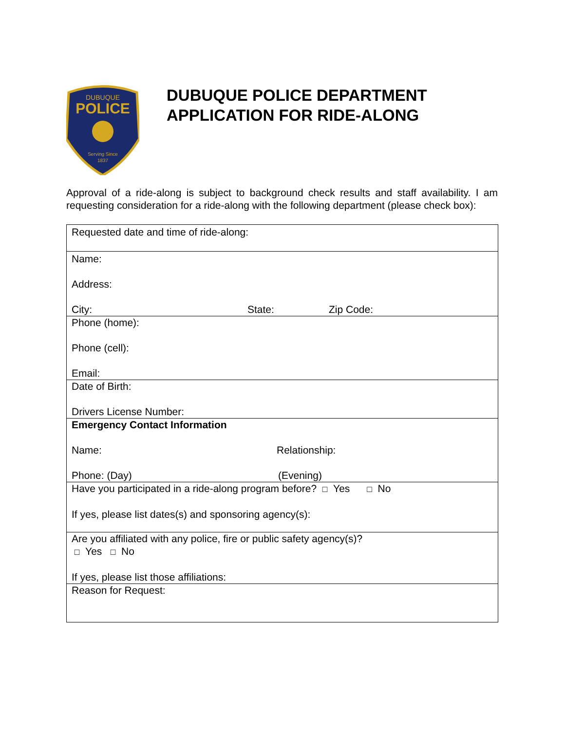DUBUQUE
POLICE
Serving Since
1837
DUBUQUE POLICE DEPARTMENT
APPLICATION FOR RIDE-ALONG
Approval of a ride-along is subject to background check results and staff availability. I am requesting consideration for a ride-along with the following department (please check box):
| Requested date and time of ride-along: |
| Name: Address: City: State: Zip Code: |
| Phone (home): Phone (cell): Email: |
| Date of Birth: Drivers License Number: |
| Emergency Contact Information Name: Relationship: Phone: (Day) (Evening) |
| Have you participated in a ride-along program before? □ Yes □ No If yes, please list dates(s) and sponsoring agency(s): |
| Are you affiliated with any police, fire or public safety agency(s)? □ Yes □ No If yes, please list those affiliations: |
| Reason for Request: |